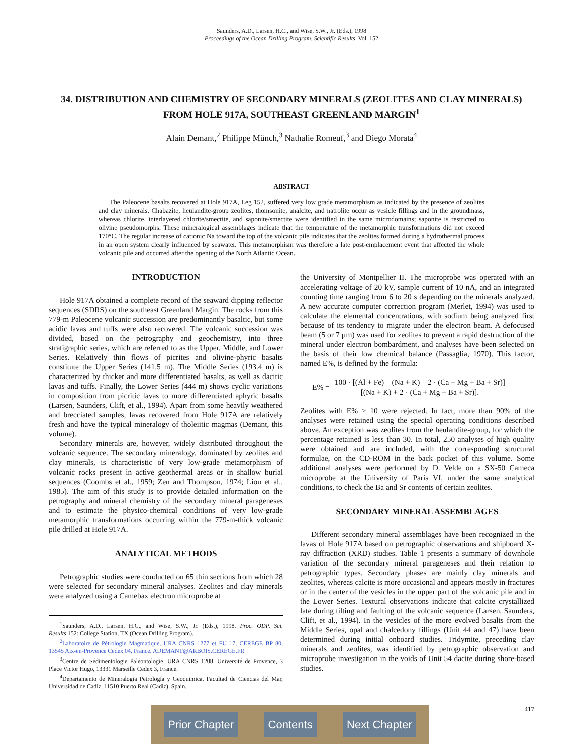Saunders, A.D., Larsen, H.C., and Wise, S.W., Jr. (Eds.), 1998
Proceedings of the Ocean Drilling Program, Scientific Results, Vol. 152
34. DISTRIBUTION AND CHEMISTRY OF SECONDARY MINERALS (ZEOLITES AND CLAY MINERALS) FROM HOLE 917A, SOUTHEAST GREENLAND MARGIN<sup>1</sup>
Alain Demant,<sup>2</sup> Philippe Münch,<sup>3</sup> Nathalie Romeuf,<sup>3</sup> and Diego Morata<sup>4</sup>
ABSTRACT
The Paleocene basalts recovered at Hole 917A, Leg 152, suffered very low grade metamorphism as indicated by the presence of zeolites and clay minerals. Chabazite, heulandite-group zeolites, thomsonite, analcite, and natrolite occur as vesicle fillings and in the groundmass, whereas chlorite, interlayered chlorite/smectite, and saponite/smectite were identified in the same microdomains; saponite is restricted to olivine pseudomorphs. These mineralogical assemblages indicate that the temperature of the metamorphic transformations did not exceed 170°C. The regular increase of cationic Na toward the top of the volcanic pile indicates that the zeolites formed during a hydrothermal process in an open system clearly influenced by seawater. This metamorphism was therefore a late post-emplacement event that affected the whole volcanic pile and occurred after the opening of the North Atlantic Ocean.
INTRODUCTION
Hole 917A obtained a complete record of the seaward dipping reflector sequences (SDRS) on the southeast Greenland Margin. The rocks from this 779-m Paleocene volcanic succession are predominantly basaltic, but some acidic lavas and tuffs were also recovered. The volcanic succession was divided, based on the petrography and geochemistry, into three stratigraphic series, which are referred to as the Upper, Middle, and Lower Series. Relatively thin flows of picrites and olivine-phyric basalts constitute the Upper Series (141.5 m). The Middle Series (193.4 m) is characterized by thicker and more differentiated basalts, as well as dacitic lavas and tuffs. Finally, the Lower Series (444 m) shows cyclic variations in composition from picritic lavas to more differentiated aphyric basalts (Larsen, Saunders, Clift, et al., 1994). Apart from some heavily weathered and brecciated samples, lavas recovered from Hole 917A are relatively fresh and have the typical mineralogy of tholeiitic magmas (Demant, this volume).
Secondary minerals are, however, widely distributed throughout the volcanic sequence. The secondary mineralogy, dominated by zeolites and clay minerals, is characteristic of very low-grade metamorphism of volcanic rocks present in active geothermal areas or in shallow burial sequences (Coombs et al., 1959; Zen and Thompson, 1974; Liou et al., 1985). The aim of this study is to provide detailed information on the petrography and mineral chemistry of the secondary mineral parageneses and to estimate the physico-chemical conditions of very low-grade metamorphic transformations occurring within the 779-m-thick volcanic pile drilled at Hole 917A.
ANALYTICAL METHODS
Petrographic studies were conducted on 65 thin sections from which 28 were selected for secondary mineral analyses. Zeolites and clay minerals were analyzed using a Camebax electron microprobe at
<sup>1</sup> Saunders, A.D., Larsen, H.C., and Wise, S.W., Jr. (Eds.), 1998. Proc. ODP, Sci. Results, 152: College Station, TX (Ocean Drilling Program).
<sup>2</sup> Laboratoire de Pétrologie Magmatique, URA CNRS 1277 et FU 17, CEREGE BP 80, 13545 Aix-en-Provence Cedex 04, France. ADEMANT@ARBOIS.CEREGE.FR
<sup>3</sup> Centre de Sédimentologie Paléontologie, URA CNRS 1208, Université de Provence, 3 Place Victor Hugo, 13331 Marseille Cedex 3, France.
<sup>4</sup> Departamento de Mineralogía Petrología y Geoquímica, Facultad de Ciencias del Mar, Universidad de Cadiz, 11510 Puerto Real (Cadiz), Spain.
the University of Montpellier II. The microprobe was operated with an accelerating voltage of 20 kV, sample current of 10 nA, and an integrated counting time ranging from 6 to 20 s depending on the minerals analyzed. A new accurate computer correction program (Merlet, 1994) was used to calculate the elemental concentrations, with sodium being analyzed first because of its tendency to migrate under the electron beam. A defocused beam (5 or 7 µm) was used for zeolites to prevent a rapid destruction of the mineral under electron bombardment, and analyses have been selected on the basis of their low chemical balance (Passaglia, 1970). This factor, named E%, is defined by the formula:
E% =
100 · [(Al + Fe) – (Na + K) – 2 · (Ca + Mg + Ba + Sr)]
[(Na + K) + 2 · (Ca + Mg + Ba + Sr)].
Zeolites with E% > 10 were rejected. In fact, more than 90% of the analyses were retained using the special operating conditions described above. An exception was zeolites from the heulandite-group, for which the percentage retained is less than 30. In total, 250 analyses of high quality were obtained and are included, with the corresponding structural formulae, on the CD-ROM in the back pocket of this volume. Some additional analyses were performed by D. Velde on a SX-50 Cameca microprobe at the University of Paris VI, under the same analytical conditions, to check the Ba and Sr contents of certain zeolites.
SECONDARY MINERAL ASSEMBLAGES
Different secondary mineral assemblages have been recognized in the lavas of Hole 917A based on petrographic observations and shipboard X-ray diffraction (XRD) studies. Table 1 presents a summary of downhole variation of the secondary mineral parageneses and their relation to petrographic types. Secondary phases are mainly clay minerals and zeolites, whereas calcite is more occasional and appears mostly in fractures or in the center of the vesicles in the upper part of the volcanic pile and in the Lower Series. Textural observations indicate that calcite crystallized late during tilting and faulting of the volcanic sequence (Larsen, Saunders, Clift, et al., 1994). In the vesicles of the more evolved basalts from the Middle Series, opal and chalcedony fillings (Unit 44 and 47) have been determined during initial onboard studies. Tridymite, preceding clay minerals and zeolites, was identified by petrographic observation and microprobe investigation in the voids of Unit 54 dacite during shore-based studies.
Prior Chapter Contents Next Chapter
417